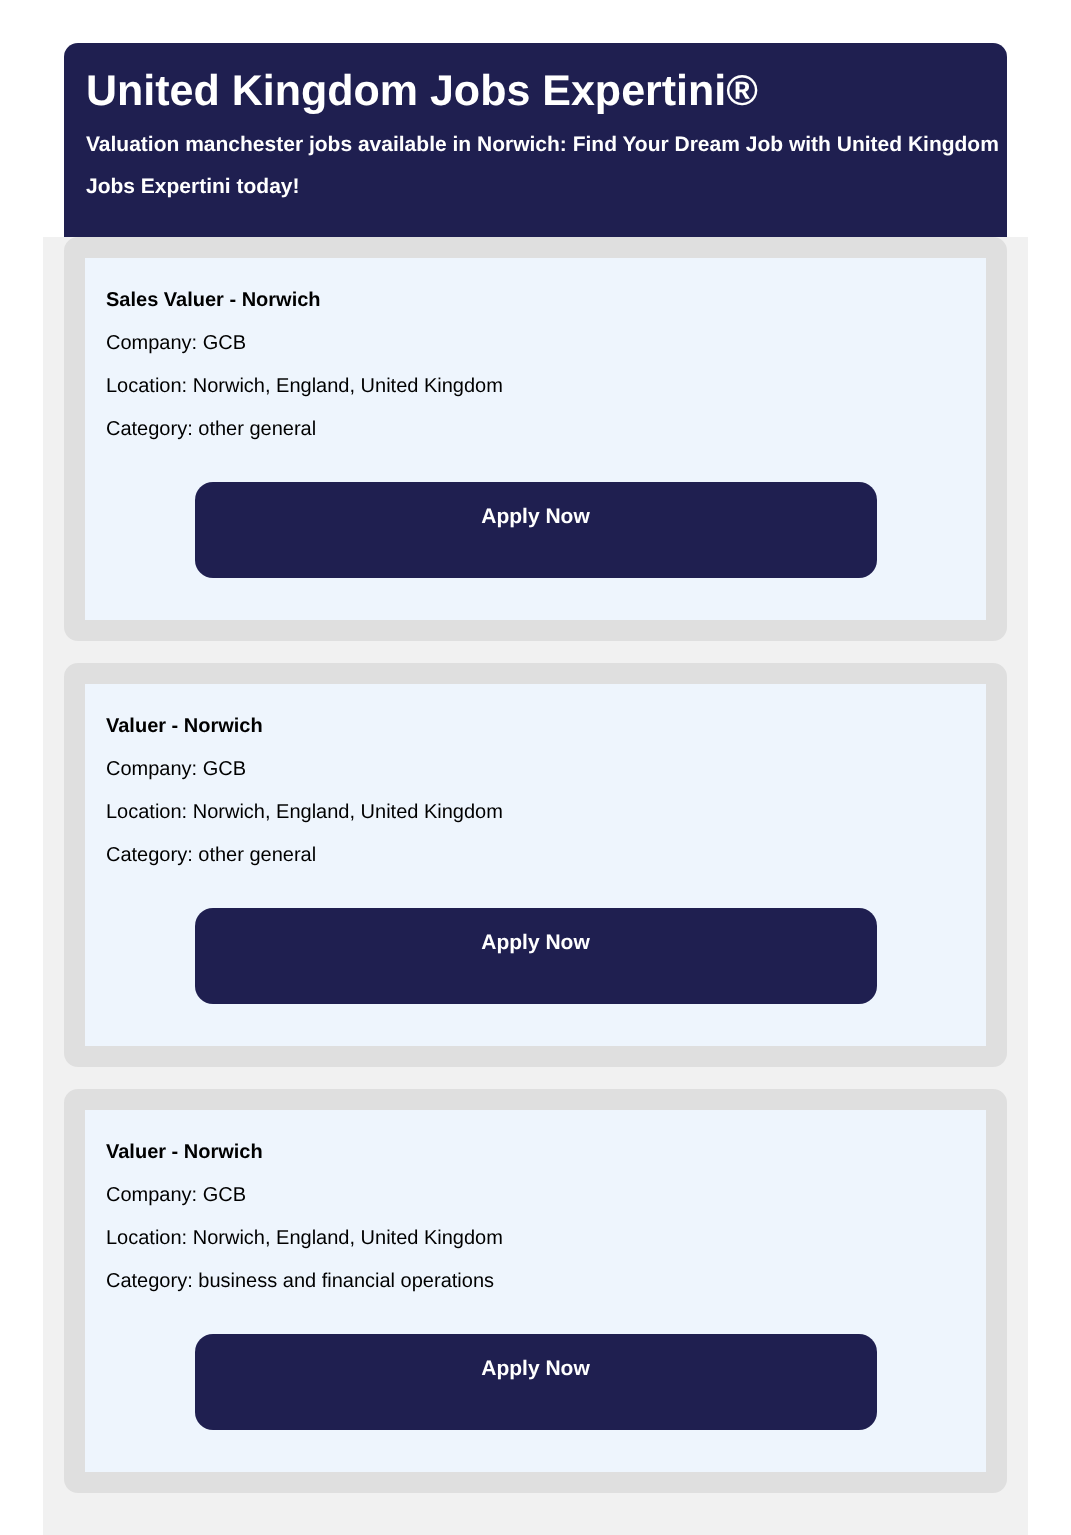United Kingdom Jobs Expertini®
Valuation manchester jobs available in Norwich: Find Your Dream Job with United Kingdom
Jobs Expertini today!
Sales Valuer - Norwich
Company: GCB
Location: Norwich, England, United Kingdom
Category: other general
Apply Now
Valuer - Norwich
Company: GCB
Location: Norwich, England, United Kingdom
Category: other general
Apply Now
Valuer - Norwich
Company: GCB
Location: Norwich, England, United Kingdom
Category: business and financial operations
Apply Now